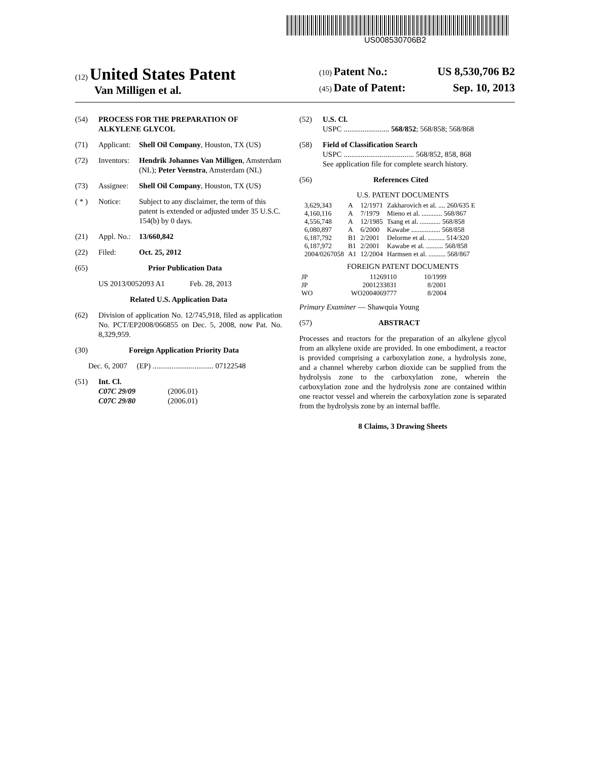US008530706B2
(12) United States Patent
Van Milligen et al.
(10) Patent No.: US 8,530,706 B2
(45) Date of Patent: Sep. 10, 2013
(54) PROCESS FOR THE PREPARATION OF ALKYLENE GLYCOL
(71) Applicant: Shell Oil Company, Houston, TX (US)
(72) Inventors: Hendrik Johannes Van Milligen, Amsterdam (NL); Peter Veenstra, Amsterdam (NL)
(73) Assignee: Shell Oil Company, Houston, TX (US)
( * ) Notice: Subject to any disclaimer, the term of this patent is extended or adjusted under 35 U.S.C. 154(b) by 0 days.
(21) Appl. No.: 13/660,842
(22) Filed: Oct. 25, 2012
(65) Prior Publication Data
US 2013/0052093 A1 Feb. 28, 2013
Related U.S. Application Data
(62) Division of application No. 12/745,918, filed as application No. PCT/EP2008/066855 on Dec. 5, 2008, now Pat. No. 8,329,959.
(30) Foreign Application Priority Data
Dec. 6, 2007 (EP) ................................ 07122548
(51) Int. Cl.
C07C 29/09 (2006.01)
C07C 29/80 (2006.01)
(52) U.S. Cl.
USPC ........................ 568/852; 568/858; 568/868
(58) Field of Classification Search
USPC ..................................... 568/852, 858, 868
See application file for complete search history.
(56) References Cited
U.S. PATENT DOCUMENTS
| 3,629,343 | A | 12/1971 | Zakharovich et al. .... 260/635 E |
| 4,160,116 | A | 7/1979 | Mieno et al. ............ 568/867 |
| 4,556,748 | A | 12/1985 | Tsang et al. ............ 568/858 |
| 6,080,897 | A | 6/2000 | Kawabe ................. 568/858 |
| 6,187,792 | B1 | 2/2001 | Delorme et al. .......... 514/320 |
| 6,187,972 | B1 | 2/2001 | Kawabe et al. .......... 568/858 |
| 2004/0267058 | A1 | 12/2004 | Harmsen et al. .......... 568/867 |
FOREIGN PATENT DOCUMENTS
| JP | 11269110 | 10/1999 |
| JP | 2001233831 | 8/2001 |
| WO | WO2004069777 | 8/2004 |
Primary Examiner — Shawquia Young
(57) ABSTRACT
Processes and reactors for the preparation of an alkylene glycol from an alkylene oxide are provided. In one embodiment, a reactor is provided comprising a carboxylation zone, a hydrolysis zone, and a channel whereby carbon dioxide can be supplied from the hydrolysis zone to the carboxylation zone, wherein the carboxylation zone and the hydrolysis zone are contained within one reactor vessel and wherein the carboxylation zone is separated from the hydrolysis zone by an internal baffle.
8 Claims, 3 Drawing Sheets